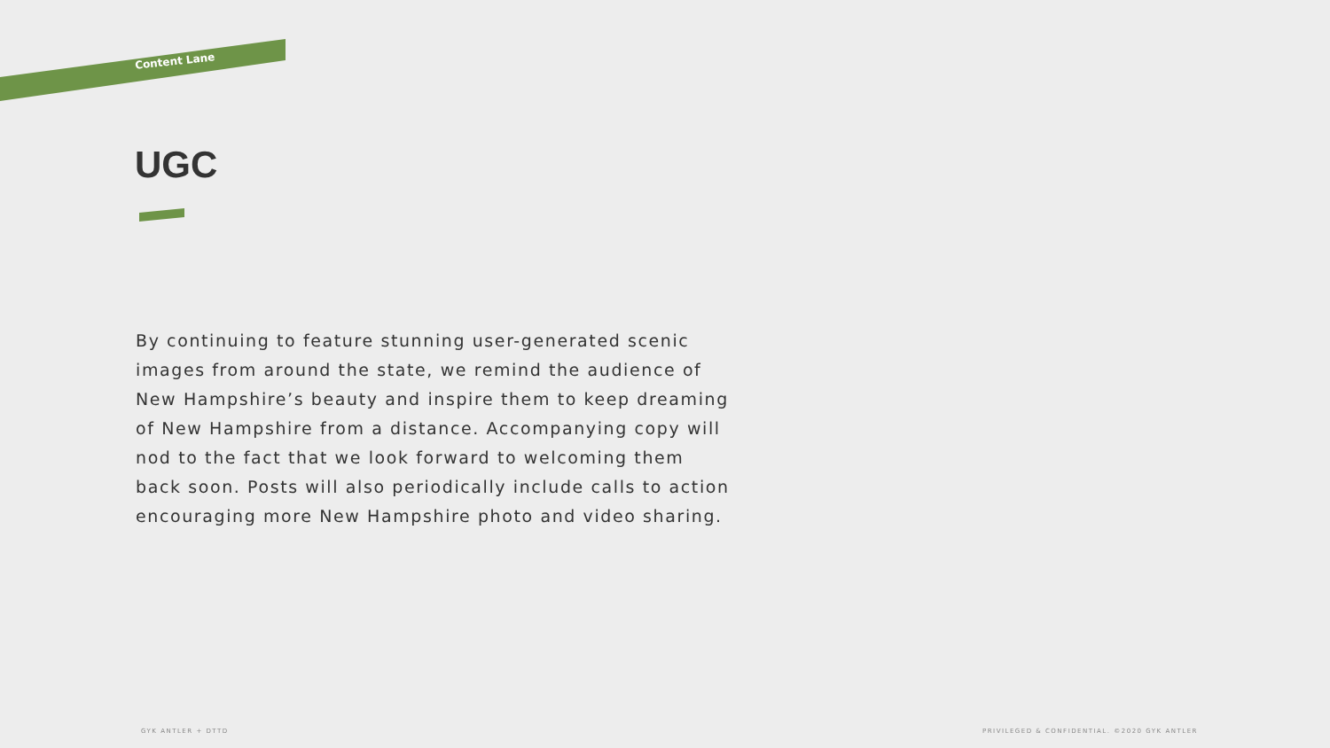Content Lane
UGC
By continuing to feature stunning user-generated scenic images from around the state, we remind the audience of New Hampshire’s beauty and inspire them to keep dreaming of New Hampshire from a distance. Accompanying copy will nod to the fact that we look forward to welcoming them back soon. Posts will also periodically include calls to action encouraging more New Hampshire photo and video sharing.
GYK ANTLER + DTTD
PRIVILEGED & CONFIDENTIAL. ©2020 GYK ANTLER